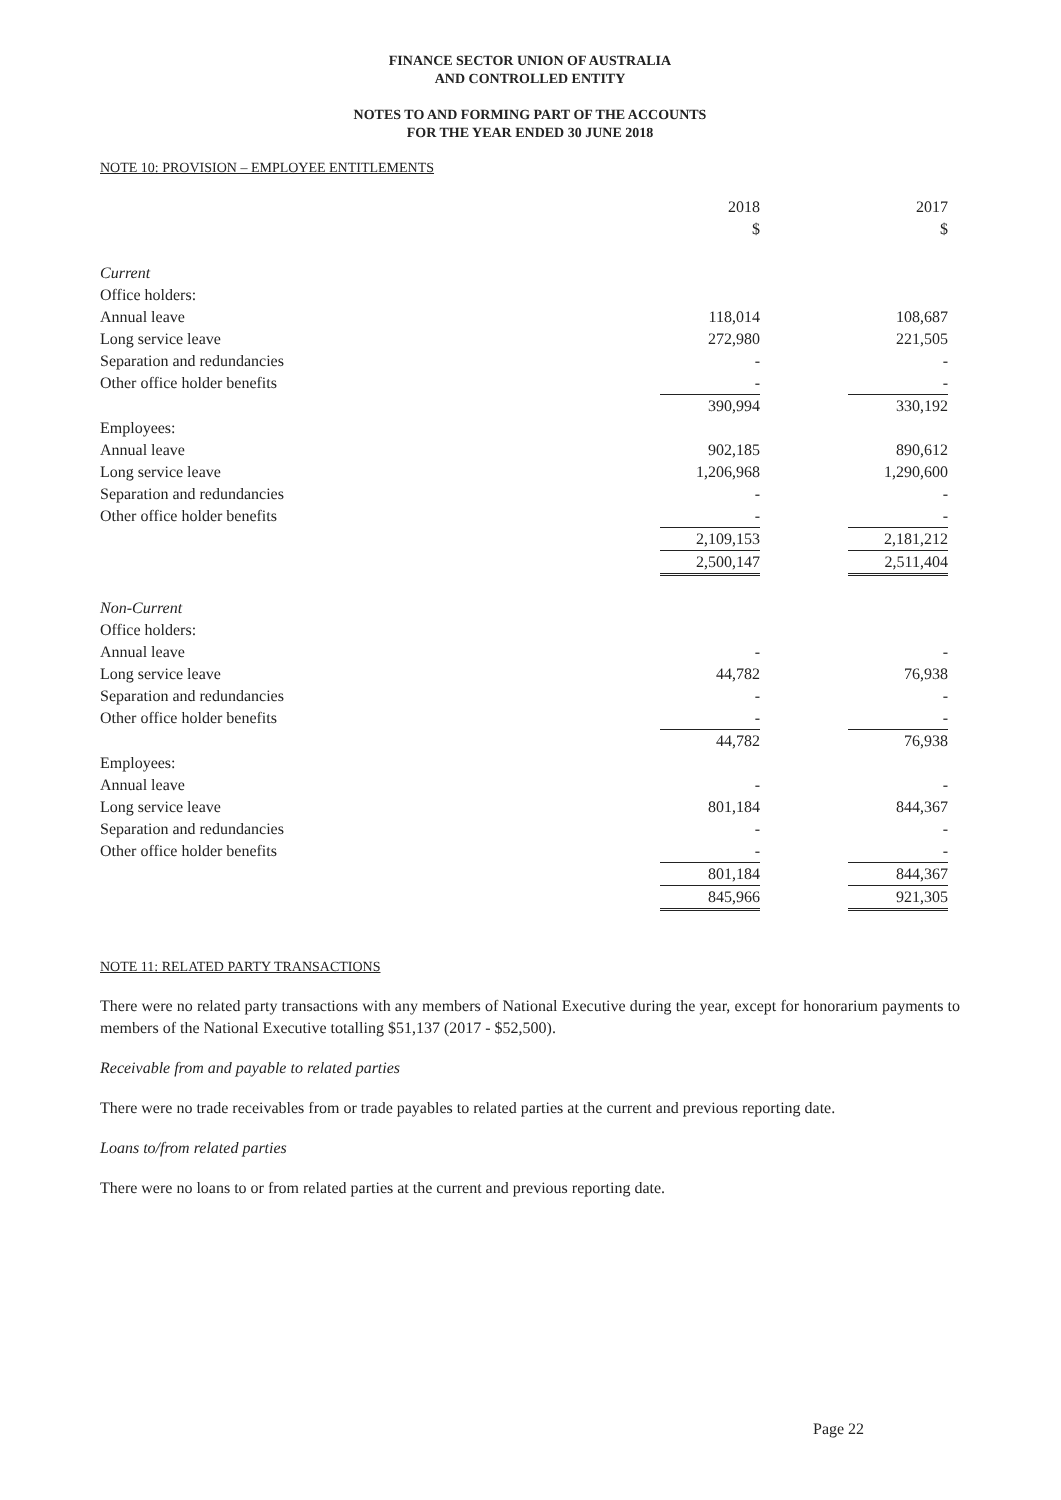FINANCE SECTOR UNION OF AUSTRALIA
AND CONTROLLED ENTITY
NOTES TO AND FORMING PART OF THE ACCOUNTS
FOR THE YEAR ENDED 30 JUNE 2018
NOTE 10: PROVISION – EMPLOYEE ENTITLEMENTS
| | 2018 | | 2017 |
| | $ | | $ |
| Current | | | |
| Office holders: | | | |
| Annual leave | 118,014 | | 108,687 |
| Long service leave | 272,980 | | 221,505 |
| Separation and redundancies | - | | - |
| Other office holder benefits | - | | - |
| | 390,994 | | 330,192 |
| Employees: | | | |
| Annual leave | 902,185 | | 890,612 |
| Long service leave | 1,206,968 | | 1,290,600 |
| Separation and redundancies | - | | - |
| Other office holder benefits | - | | - |
| | 2,109,153 | | 2,181,212 |
| | 2,500,147 | | 2,511,404 |
| Non-Current | | | |
| Office holders: | | | |
| Annual leave | - | | - |
| Long service leave | 44,782 | | 76,938 |
| Separation and redundancies | - | | - |
| Other office holder benefits | - | | - |
| | 44,782 | | 76,938 |
| Employees: | | | |
| Annual leave | - | | - |
| Long service leave | 801,184 | | 844,367 |
| Separation and redundancies | - | | - |
| Other office holder benefits | - | | - |
| | 801,184 | | 844,367 |
| | 845,966 | | 921,305 |
NOTE 11: RELATED PARTY TRANSACTIONS
There were no related party transactions with any members of National Executive during the year, except for honorarium payments to members of the National Executive totalling $51,137 (2017 - $52,500).
Receivable from and payable to related parties
There were no trade receivables from or trade payables to related parties at the current and previous reporting date.
Loans to/from related parties
There were no loans to or from related parties at the current and previous reporting date.
Page 22